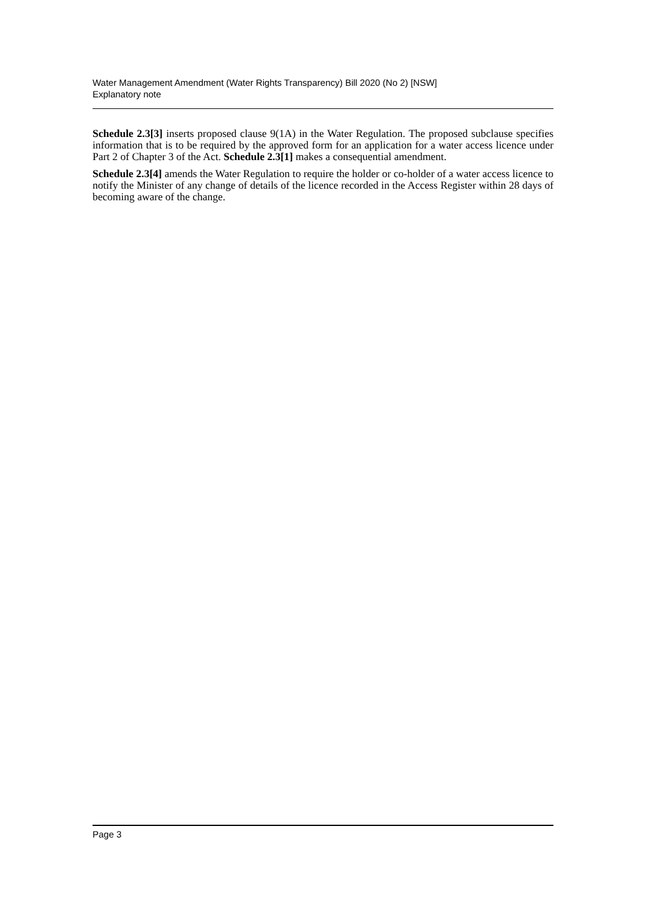Water Management Amendment (Water Rights Transparency) Bill 2020 (No 2) [NSW]
Explanatory note
Schedule 2.3[3] inserts proposed clause 9(1A) in the Water Regulation. The proposed subclause specifies information that is to be required by the approved form for an application for a water access licence under Part 2 of Chapter 3 of the Act. Schedule 2.3[1] makes a consequential amendment.
Schedule 2.3[4] amends the Water Regulation to require the holder or co-holder of a water access licence to notify the Minister of any change of details of the licence recorded in the Access Register within 28 days of becoming aware of the change.
Page 3